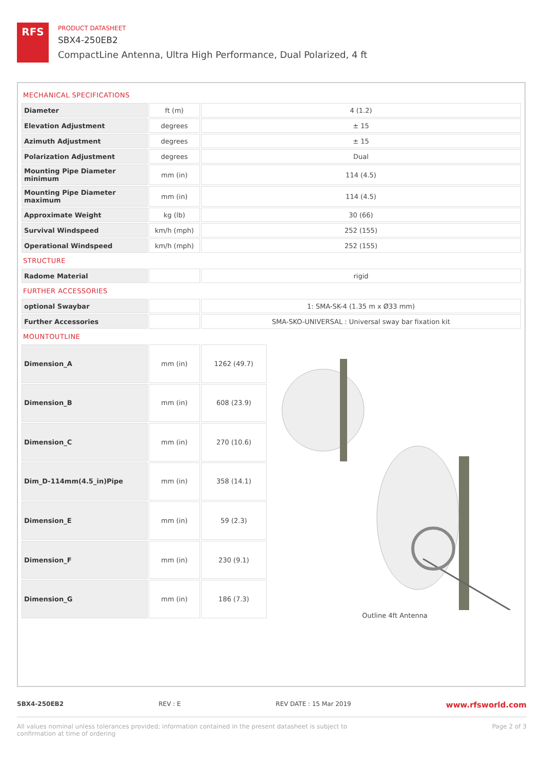RFS
PRODUCT DATASHEET
SBX4-250EB2
CompactLine Antenna, Ultra High Performance, Dual Polarized, 4 ft
MECHANICAL SPECIFICATIONS
| Diameter | ft (m) | 4 (1.2) |
| Elevation Adjustment | degrees | ± 15 |
| Azimuth Adjustment | degrees | ± 15 |
| Polarization Adjustment | degrees | Dual |
| Mounting Pipe Diameter minimum | mm (in) | 114 (4.5) |
| Mounting Pipe Diameter maximum | mm (in) | 114 (4.5) |
| Approximate Weight | kg (lb) | 30 (66) |
| Survival Windspeed | km/h (mph) | 252 (155) |
| Operational Windspeed | km/h (mph) | 252 (155) |
STRUCTURE
| Radome Material | | rigid |
FURTHER ACCESSORIES
| optional Swaybar | | 1: SMA-SK-4 (1.35 m x Ø33 mm) |
| Further Accessories | | SMA-SKO-UNIVERSAL : Universal sway bar fixation kit |
MOUNTOUTLINE
| Dimension_A | mm (in) | 1262 (49.7) |
| Dimension_B | mm (in) | 608 (23.9) |
| Dimension_C | mm (in) | 270 (10.6) |
| Dim_D-114mm(4.5_in)Pipe | mm (in) | 358 (14.1) |
| Dimension_E | mm (in) | 59 (2.3) |
| Dimension_F | mm (in) | 230 (9.1) |
| Dimension_G | mm (in) | 186 (7.3) |
Outline 4ft Antenna
SBX4-250EB2 REV : E REV DATE : 15 Mar 2019 www.rfsworld.com
All values nominal unless tolerances provided; information contained in the present datasheet is subject to confirmation at time of ordering Page 2 of 3